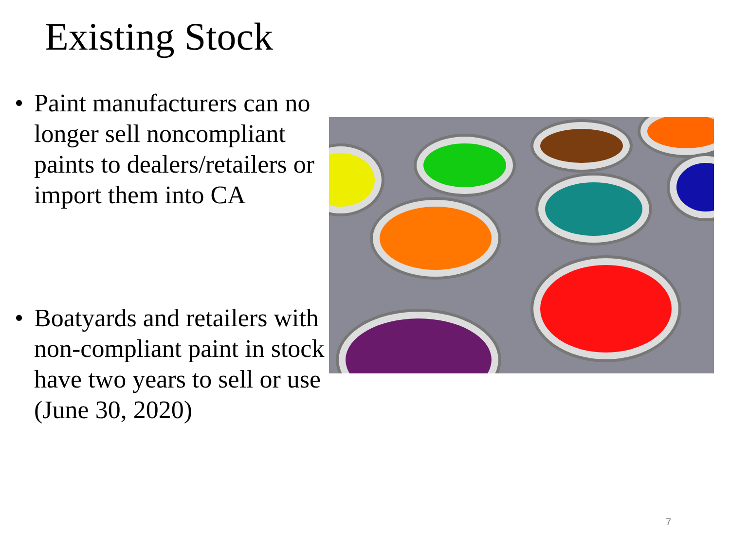Existing Stock
• Paint manufacturers can no longer sell noncompliant paints to dealers/retailers or import them into CA
• Boatyards and retailers with non-compliant paint in stock have two years to sell or use (June 30, 2020)
7